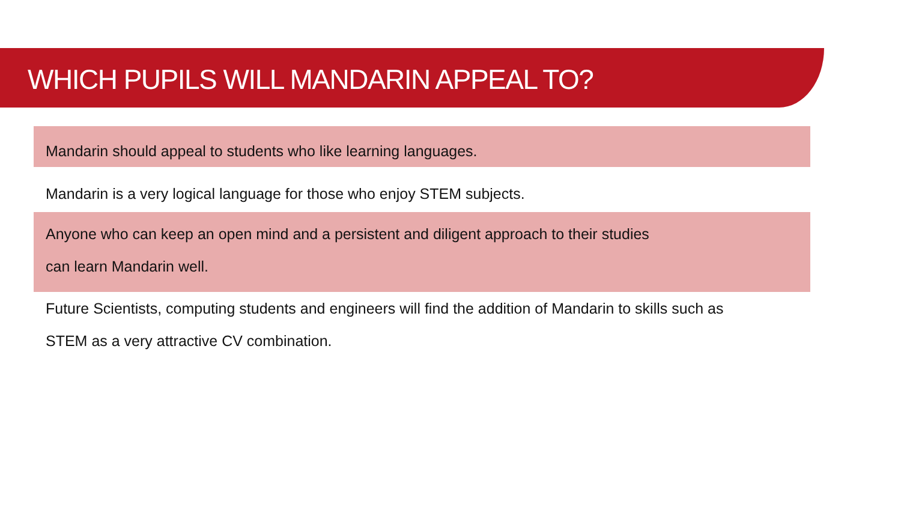WHICH PUPILS WILL MANDARIN APPEAL TO?
Mandarin should appeal to students who like learning languages.
Mandarin is a very logical language for those who enjoy STEM subjects.
Anyone who can keep an open mind and a persistent and diligent approach to their studies
can learn Mandarin well.
Future Scientists, computing students and engineers will find the addition of Mandarin to skills such as
STEM as a very attractive CV combination.